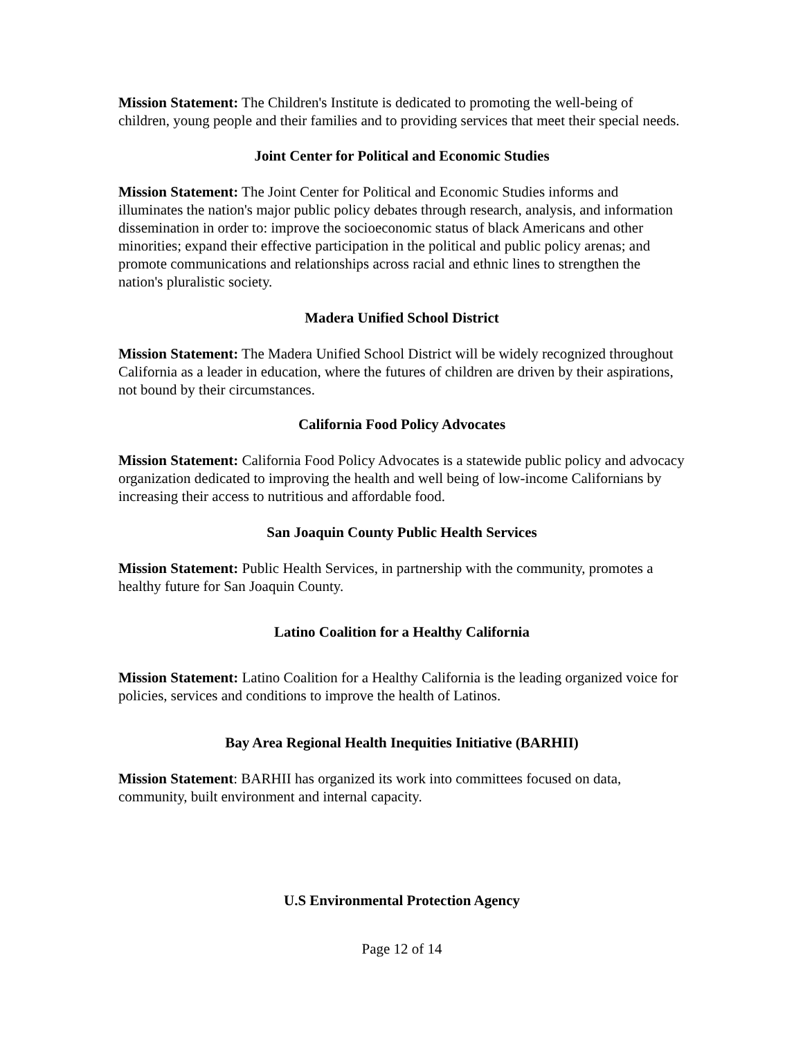Mission Statement: The Children's Institute is dedicated to promoting the well-being of children, young people and their families and to providing services that meet their special needs.
Joint Center for Political and Economic Studies
Mission Statement: The Joint Center for Political and Economic Studies informs and illuminates the nation's major public policy debates through research, analysis, and information dissemination in order to: improve the socioeconomic status of black Americans and other minorities; expand their effective participation in the political and public policy arenas; and promote communications and relationships across racial and ethnic lines to strengthen the nation's pluralistic society.
Madera Unified School District
Mission Statement: The Madera Unified School District will be widely recognized throughout California as a leader in education, where the futures of children are driven by their aspirations, not bound by their circumstances.
California Food Policy Advocates
Mission Statement: California Food Policy Advocates is a statewide public policy and advocacy organization dedicated to improving the health and well being of low-income Californians by increasing their access to nutritious and affordable food.
San Joaquin County Public Health Services
Mission Statement: Public Health Services, in partnership with the community, promotes a healthy future for San Joaquin County.
Latino Coalition for a Healthy California
Mission Statement: Latino Coalition for a Healthy California is the leading organized voice for policies, services and conditions to improve the health of Latinos.
Bay Area Regional Health Inequities Initiative (BARHII)
Mission Statement: BARHII has organized its work into committees focused on data, community, built environment and internal capacity.
U.S Environmental Protection Agency
Page 12 of 14